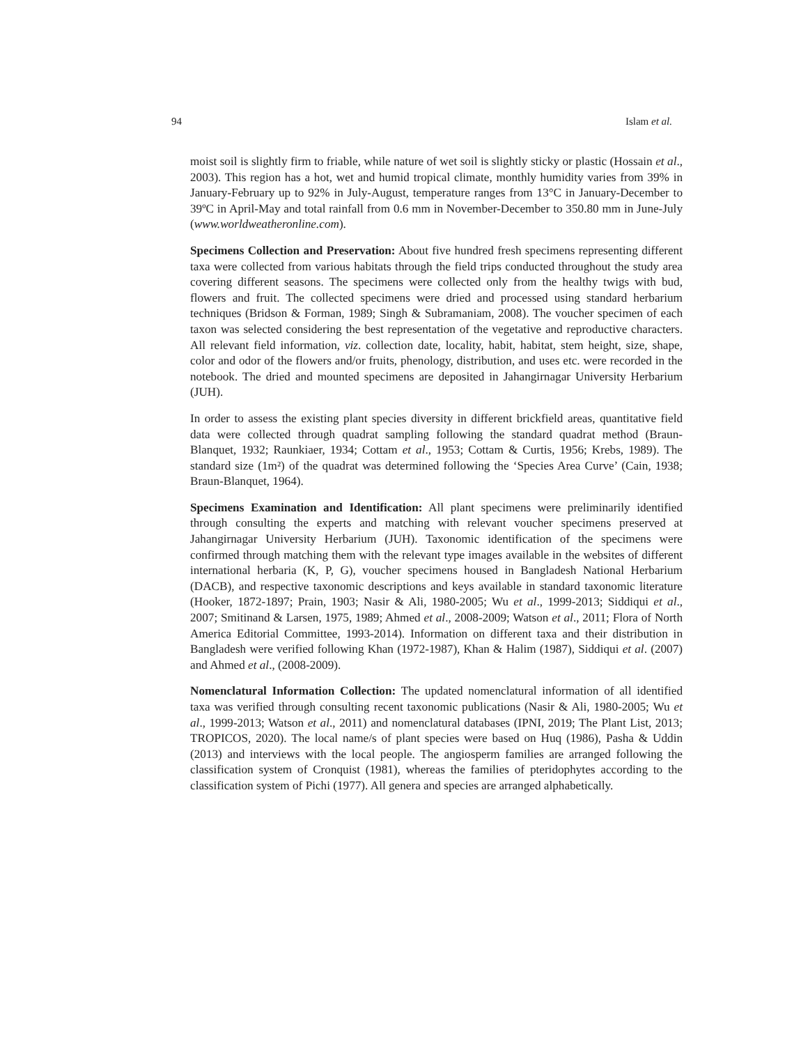94 Islam et al.
moist soil is slightly firm to friable, while nature of wet soil is slightly sticky or plastic (Hossain et al., 2003). This region has a hot, wet and humid tropical climate, monthly humidity varies from 39% in January-February up to 92% in July-August, temperature ranges from 13°C in January-December to 39ºC in April-May and total rainfall from 0.6 mm in November-December to 350.80 mm in June-July (www.worldweatheronline.com).
Specimens Collection and Preservation: About five hundred fresh specimens representing different taxa were collected from various habitats through the field trips conducted throughout the study area covering different seasons. The specimens were collected only from the healthy twigs with bud, flowers and fruit. The collected specimens were dried and processed using standard herbarium techniques (Bridson & Forman, 1989; Singh & Subramaniam, 2008). The voucher specimen of each taxon was selected considering the best representation of the vegetative and reproductive characters. All relevant field information, viz. collection date, locality, habit, habitat, stem height, size, shape, color and odor of the flowers and/or fruits, phenology, distribution, and uses etc. were recorded in the notebook. The dried and mounted specimens are deposited in Jahangirnagar University Herbarium (JUH).
In order to assess the existing plant species diversity in different brickfield areas, quantitative field data were collected through quadrat sampling following the standard quadrat method (Braun-Blanquet, 1932; Raunkiaer, 1934; Cottam et al., 1953; Cottam & Curtis, 1956; Krebs, 1989). The standard size (1m²) of the quadrat was determined following the ‘Species Area Curve’ (Cain, 1938; Braun-Blanquet, 1964).
Specimens Examination and Identification: All plant specimens were preliminarily identified through consulting the experts and matching with relevant voucher specimens preserved at Jahangirnagar University Herbarium (JUH). Taxonomic identification of the specimens were confirmed through matching them with the relevant type images available in the websites of different international herbaria (K, P, G), voucher specimens housed in Bangladesh National Herbarium (DACB), and respective taxonomic descriptions and keys available in standard taxonomic literature (Hooker, 1872-1897; Prain, 1903; Nasir & Ali, 1980-2005; Wu et al., 1999-2013; Siddiqui et al., 2007; Smitinand & Larsen, 1975, 1989; Ahmed et al., 2008-2009; Watson et al., 2011; Flora of North America Editorial Committee, 1993-2014). Information on different taxa and their distribution in Bangladesh were verified following Khan (1972-1987), Khan & Halim (1987), Siddiqui et al. (2007) and Ahmed et al., (2008-2009).
Nomenclatural Information Collection: The updated nomenclatural information of all identified taxa was verified through consulting recent taxonomic publications (Nasir & Ali, 1980-2005; Wu et al., 1999-2013; Watson et al., 2011) and nomenclatural databases (IPNI, 2019; The Plant List, 2013; TROPICOS, 2020). The local name/s of plant species were based on Huq (1986), Pasha & Uddin (2013) and interviews with the local people. The angiosperm families are arranged following the classification system of Cronquist (1981), whereas the families of pteridophytes according to the classification system of Pichi (1977). All genera and species are arranged alphabetically.